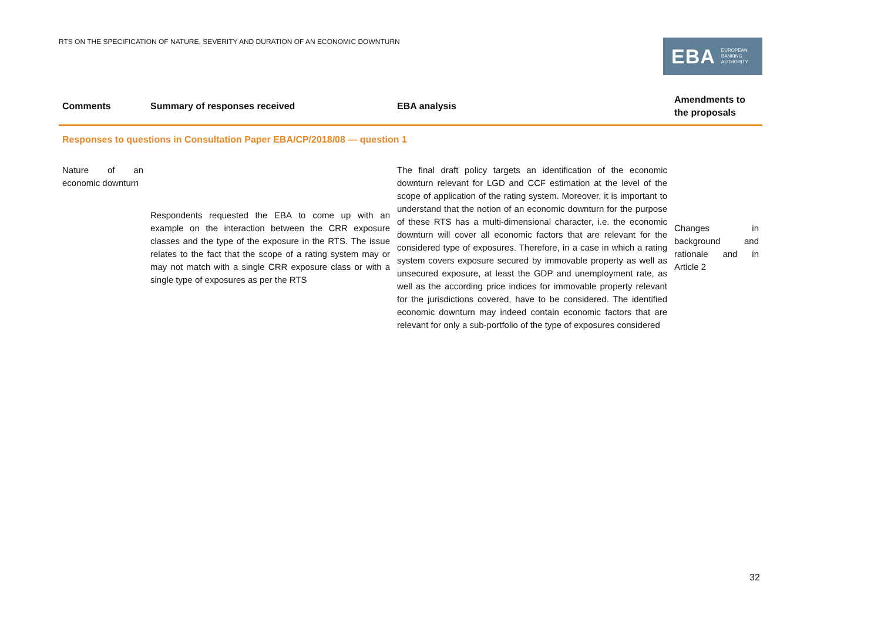RTS ON THE SPECIFICATION OF NATURE, SEVERITY AND DURATION OF AN ECONOMIC DOWNTURN
EBA EUROPEAN
BANKING
AUTHORITY
| Comments | Summary of responses received | EBA analysis | Amendments to the proposals |
| --- | --- | --- | --- |
| Responses to questions in Consultation Paper EBA/CP/2018/08 — question 1 | | | |
| Nature of an economic downturn | Respondents requested the EBA to come up with an example on the interaction between the CRR exposure classes and the type of the exposure in the RTS. The issue relates to the fact that the scope of a rating system may or may not match with a single CRR exposure class or with a single type of exposures as per the RTS | The final draft policy targets an identification of the economic downturn relevant for LGD and CCF estimation at the level of the scope of application of the rating system. Moreover, it is important to understand that the notion of an economic downturn for the purpose of these RTS has a multi-dimensional character, i.e. the economic downturn will cover all economic factors that are relevant for the considered type of exposures. Therefore, in a case in which a rating system covers exposure secured by immovable property as well as unsecured exposure, at least the GDP and unemployment rate, as well as the according price indices for immovable property relevant for the jurisdictions covered, have to be considered. The identified economic downturn may indeed contain economic factors that are relevant for only a sub-portfolio of the type of exposures considered | Changes in background and rationale and in Article 2 |
32